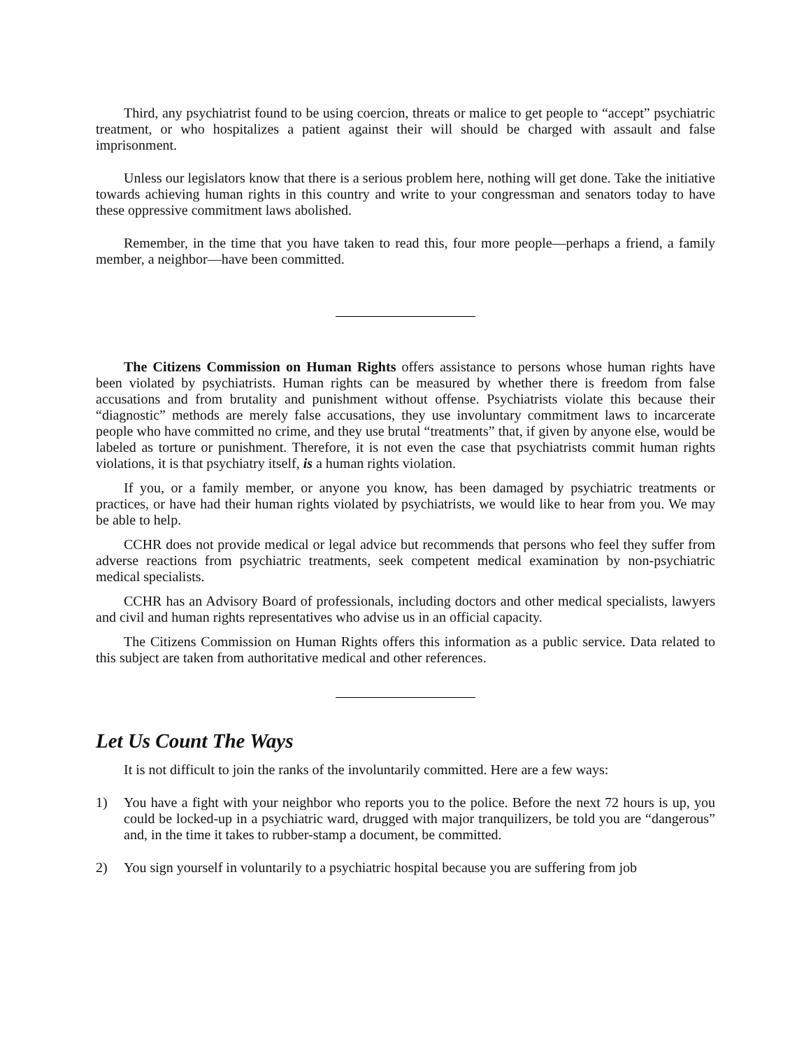Third, any psychiatrist found to be using coercion, threats or malice to get people to “accept” psychiatric treatment, or who hospitalizes a patient against their will should be charged with assault and false imprisonment.
Unless our legislators know that there is a serious problem here, nothing will get done. Take the initiative towards achieving human rights in this country and write to your congressman and senators today to have these oppressive commitment laws abolished.
Remember, in the time that you have taken to read this, four more people—perhaps a friend, a family member, a neighbor—have been committed.
The Citizens Commission on Human Rights offers assistance to persons whose human rights have been violated by psychiatrists. Human rights can be measured by whether there is freedom from false accusations and from brutality and punishment without offense. Psychiatrists violate this because their “diagnostic” methods are merely false accusations, they use involuntary commitment laws to incarcerate people who have committed no crime, and they use brutal “treatments” that, if given by anyone else, would be labeled as torture or punishment. Therefore, it is not even the case that psychiatrists commit human rights violations, it is that psychiatry itself, is a human rights violation.
If you, or a family member, or anyone you know, has been damaged by psychiatric treatments or practices, or have had their human rights violated by psychiatrists, we would like to hear from you. We may be able to help.
CCHR does not provide medical or legal advice but recommends that persons who feel they suffer from adverse reactions from psychiatric treatments, seek competent medical examination by non-psychiatric medical specialists.
CCHR has an Advisory Board of professionals, including doctors and other medical specialists, lawyers and civil and human rights representatives who advise us in an official capacity.
The Citizens Commission on Human Rights offers this information as a public service. Data related to this subject are taken from authoritative medical and other references.
Let Us Count The Ways
It is not difficult to join the ranks of the involuntarily committed. Here are a few ways:
1) You have a fight with your neighbor who reports you to the police. Before the next 72 hours is up, you could be locked-up in a psychiatric ward, drugged with major tranquilizers, be told you are “dangerous” and, in the time it takes to rubber-stamp a document, be committed.
2) You sign yourself in voluntarily to a psychiatric hospital because you are suffering from job